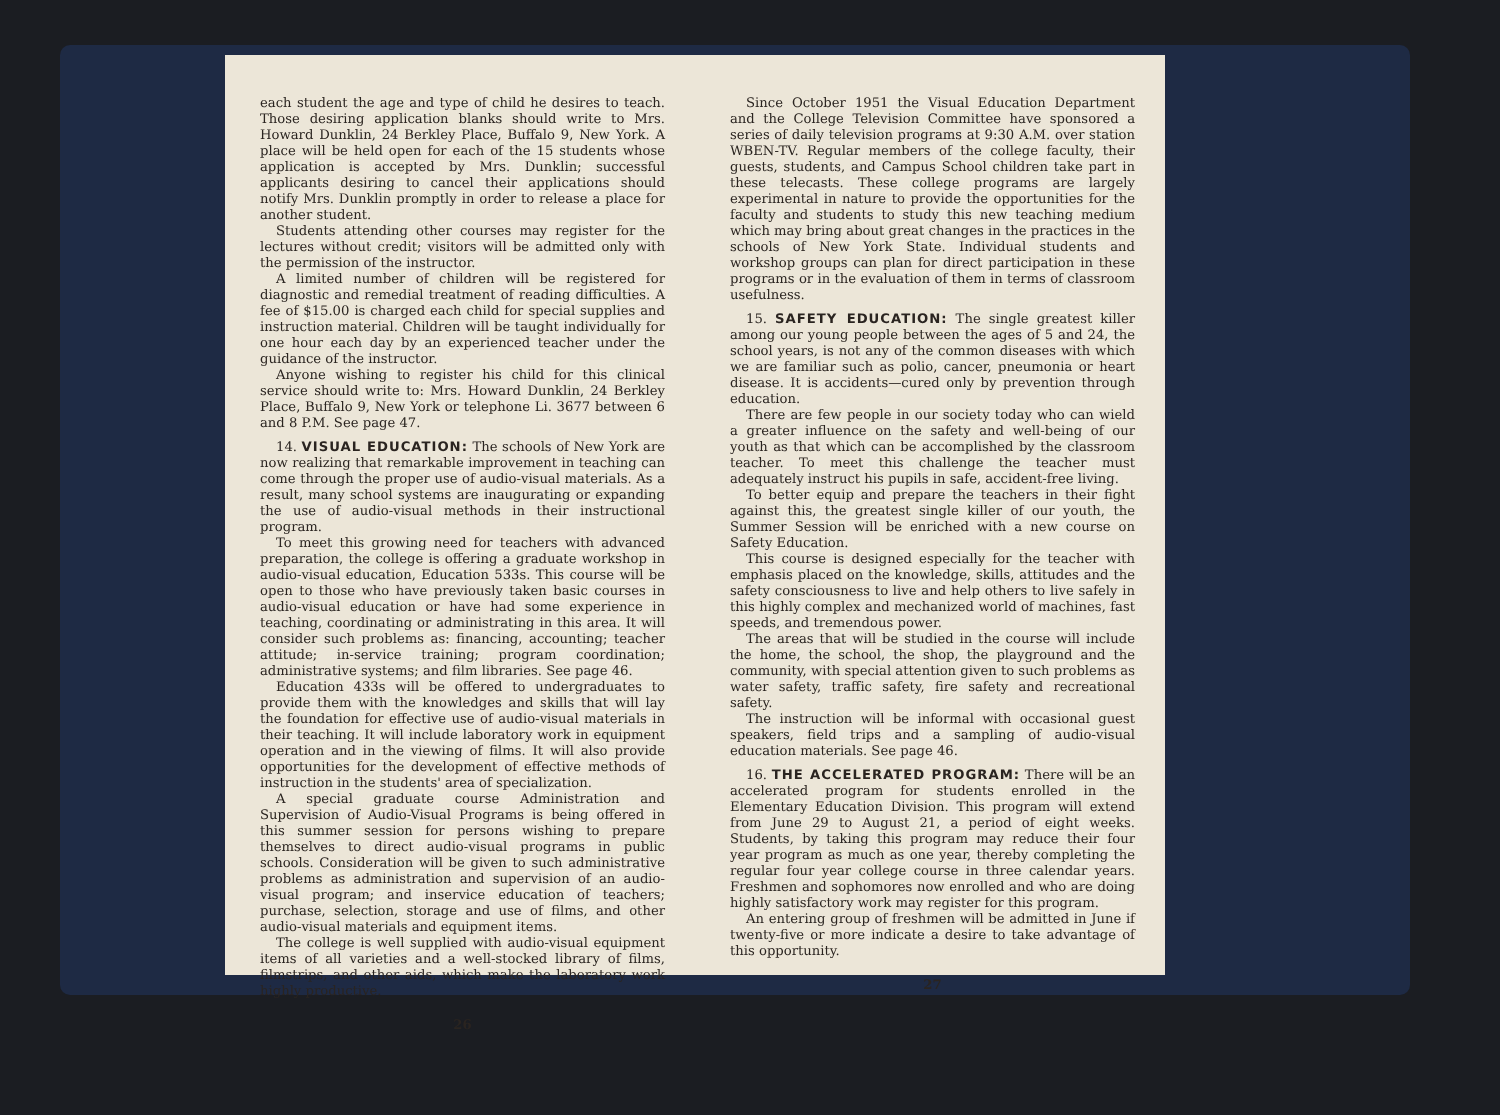each student the age and type of child he desires to teach. Those desiring application blanks should write to Mrs. Howard Dunklin, 24 Berkley Place, Buffalo 9, New York. A place will be held open for each of the 15 students whose application is accepted by Mrs. Dunklin; successful applicants desiring to cancel their applications should notify Mrs. Dunklin promptly in order to release a place for another student.
Students attending other courses may register for the lectures without credit; visitors will be admitted only with the permission of the instructor.
A limited number of children will be registered for diagnostic and remedial treatment of reading difficulties. A fee of $15.00 is charged each child for special supplies and instruction material. Children will be taught individually for one hour each day by an experienced teacher under the guidance of the instructor.
Anyone wishing to register his child for this clinical service should write to: Mrs. Howard Dunklin, 24 Berkley Place, Buffalo 9, New York or telephone Li. 3677 between 6 and 8 P.M. See page 47.
14. VISUAL EDUCATION: The schools of New York are now realizing that remarkable improvement in teaching can come through the proper use of audio-visual materials. As a result, many school systems are inaugurating or expanding the use of audio-visual methods in their instructional program.
To meet this growing need for teachers with advanced preparation, the college is offering a graduate workshop in audio-visual education, Education 533s. This course will be open to those who have previously taken basic courses in audio-visual education or have had some experience in teaching, coordinating or administrating in this area. It will consider such problems as: financing, accounting; teacher attitude; in-service training; program coordination; administrative systems; and film libraries. See page 46.
Education 433s will be offered to undergraduates to provide them with the knowledges and skills that will lay the foundation for effective use of audio-visual materials in their teaching. It will include laboratory work in equipment operation and in the viewing of films. It will also provide opportunities for the development of effective methods of instruction in the students' area of specialization.
A special graduate course Administration and Supervision of Audio-Visual Programs is being offered in this summer session for persons wishing to prepare themselves to direct audio-visual programs in public schools. Consideration will be given to such administrative problems as administration and supervision of an audio-visual program; and inservice education of teachers; purchase, selection, storage and use of films, and other audio-visual materials and equipment items.
The college is well supplied with audio-visual equipment items of all varieties and a well-stocked library of films, filmstrips, and other aids, which make the laboratory work highly productive.
26
Since October 1951 the Visual Education Department and the College Television Committee have sponsored a series of daily television programs at 9:30 A.M. over station WBEN-TV. Regular members of the college faculty, their guests, students, and Campus School children take part in these telecasts. These college programs are largely experimental in nature to provide the opportunities for the faculty and students to study this new teaching medium which may bring about great changes in the practices in the schools of New York State. Individual students and workshop groups can plan for direct participation in these programs or in the evaluation of them in terms of classroom usefulness.
15. SAFETY EDUCATION: The single greatest killer among our young people between the ages of 5 and 24, the school years, is not any of the common diseases with which we are familiar such as polio, cancer, pneumonia or heart disease. It is accidents—cured only by prevention through education.
There are few people in our society today who can wield a greater influence on the safety and well-being of our youth as that which can be accomplished by the classroom teacher. To meet this challenge the teacher must adequately instruct his pupils in safe, accident-free living.
To better equip and prepare the teachers in their fight against this, the greatest single killer of our youth, the Summer Session will be enriched with a new course on Safety Education.
This course is designed especially for the teacher with emphasis placed on the knowledge, skills, attitudes and the safety consciousness to live and help others to live safely in this highly complex and mechanized world of machines, fast speeds, and tremendous power.
The areas that will be studied in the course will include the home, the school, the shop, the playground and the community, with special attention given to such problems as water safety, traffic safety, fire safety and recreational safety.
The instruction will be informal with occasional guest speakers, field trips and a sampling of audio-visual education materials. See page 46.
16. THE ACCELERATED PROGRAM: There will be an accelerated program for students enrolled in the Elementary Education Division. This program will extend from June 29 to August 21, a period of eight weeks. Students, by taking this program may reduce their four year program as much as one year, thereby completing the regular four year college course in three calendar years. Freshmen and sophomores now enrolled and who are doing highly satisfactory work may register for this program.
An entering group of freshmen will be admitted in June if twenty-five or more indicate a desire to take advantage of this opportunity.
27